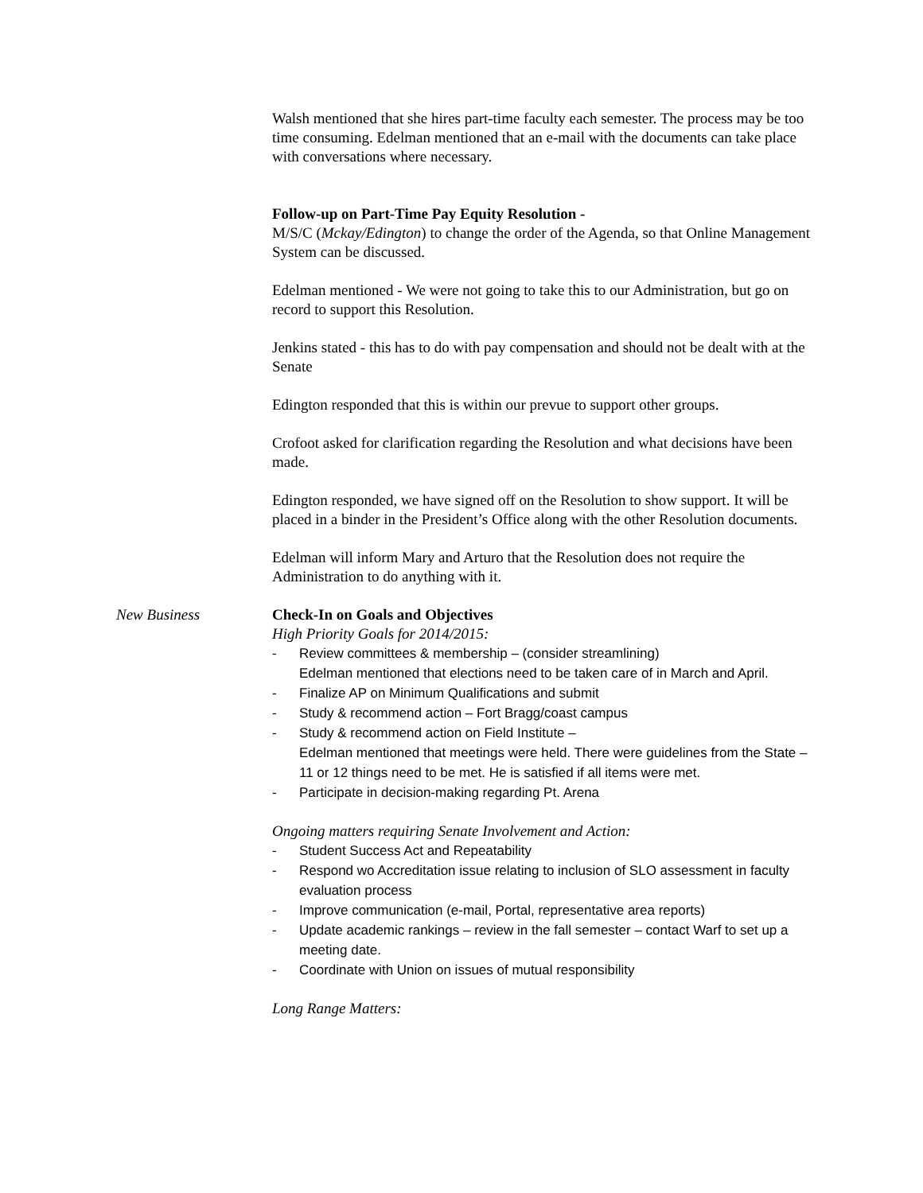Walsh mentioned that she hires part-time faculty each semester. The process may be too time consuming. Edelman mentioned that an e-mail with the documents can take place with conversations where necessary.
Follow-up on Part-Time Pay Equity Resolution -
M/S/C (Mckay/Edington) to change the order of the Agenda, so that Online Management System can be discussed.
Edelman mentioned - We were not going to take this to our Administration, but go on record to support this Resolution.
Jenkins stated - this has to do with pay compensation and should not be dealt with at the Senate
Edington responded that this is within our prevue to support other groups.
Crofoot asked for clarification regarding the Resolution and what decisions have been made.
Edington responded, we have signed off on the Resolution to show support. It will be placed in a binder in the President’s Office along with the other Resolution documents.
Edelman will inform Mary and Arturo that the Resolution does not require the Administration to do anything with it.
New Business Check-In on Goals and Objectives
High Priority Goals for 2014/2015:
- Review committees & membership – (consider streamlining)
Edelman mentioned that elections need to be taken care of in March and April.
- Finalize AP on Minimum Qualifications and submit
- Study & recommend action – Fort Bragg/coast campus
- Study & recommend action on Field Institute –
Edelman mentioned that meetings were held. There were guidelines from the State – 11 or 12 things need to be met. He is satisfied if all items were met.
- Participate in decision-making regarding Pt. Arena
Ongoing matters requiring Senate Involvement and Action:
- Student Success Act and Repeatability
- Respond wo Accreditation issue relating to inclusion of SLO assessment in faculty evaluation process
- Improve communication (e-mail, Portal, representative area reports)
- Update academic rankings – review in the fall semester – contact Warf to set up a meeting date.
- Coordinate with Union on issues of mutual responsibility
Long Range Matters: